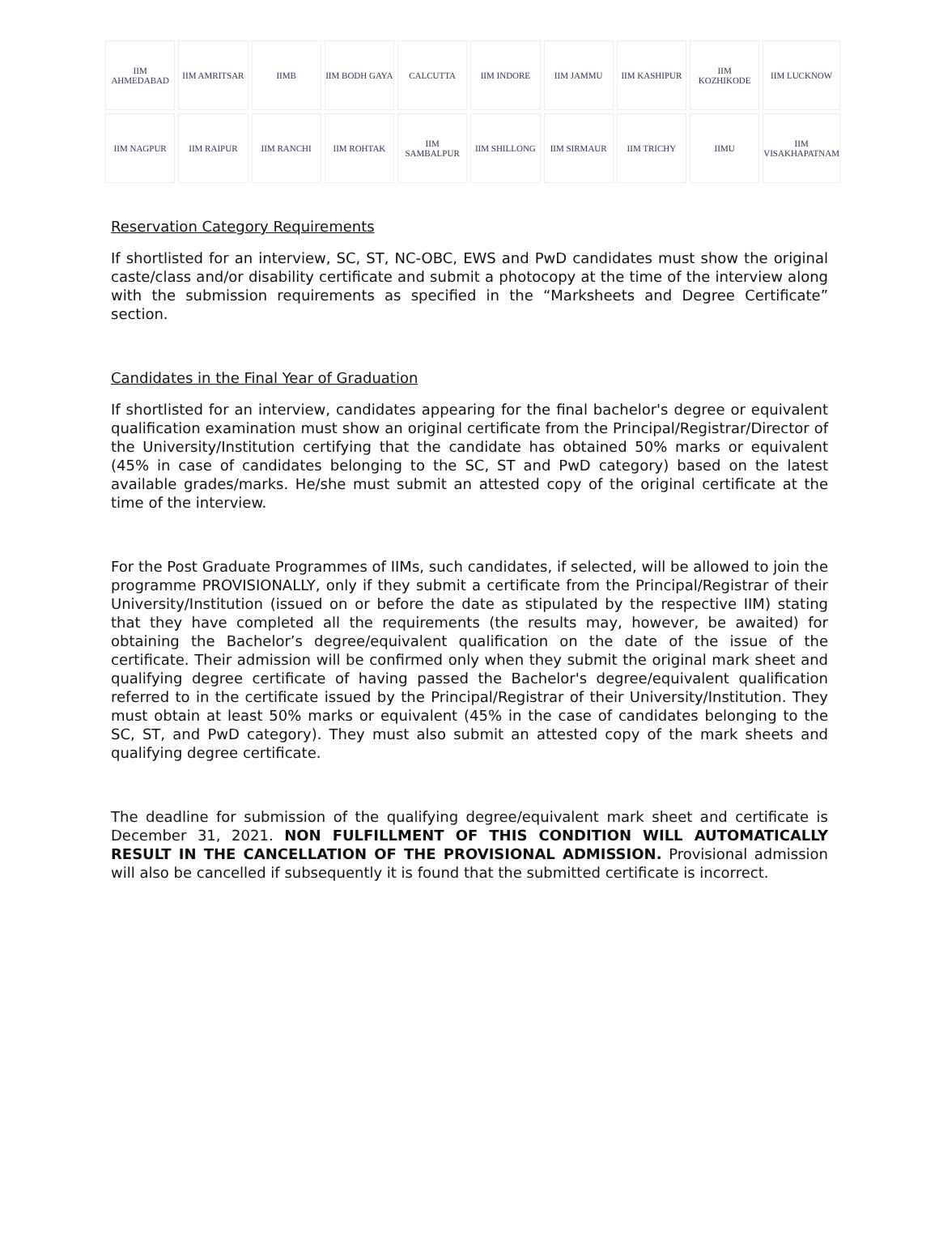IIM AHMEDABAD
IIM AMRITSAR
IIMB
IIM BODH GAYA
CALCUTTA
IIM INDORE
IIM JAMMU
IIM KASHIPUR
IIM KOZHIKODE
IIM LUCKNOW
IIM NAGPUR
IIM RAIPUR
IIM RANCHI
IIM ROHTAK
IIM SAMBALPUR
IIM SHILLONG
IIM SIRMAUR
IIM TRICHY
IIMU
IIM VISAKHAPATNAM
Reservation Category Requirements
If shortlisted for an interview, SC, ST, NC-OBC, EWS and PwD candidates must show the original caste/class and/or disability certificate and submit a photocopy at the time of the interview along with the submission requirements as specified in the “Marksheets and Degree Certificate” section.
Candidates in the Final Year of Graduation
If shortlisted for an interview, candidates appearing for the final bachelor's degree or equivalent qualification examination must show an original certificate from the Principal/Registrar/Director of the University/Institution certifying that the candidate has obtained 50% marks or equivalent (45% in case of candidates belonging to the SC, ST and PwD category) based on the latest available grades/marks. He/she must submit an attested copy of the original certificate at the time of the interview.
For the Post Graduate Programmes of IIMs, such candidates, if selected, will be allowed to join the programme PROVISIONALLY, only if they submit a certificate from the Principal/Registrar of their University/Institution (issued on or before the date as stipulated by the respective IIM) stating that they have completed all the requirements (the results may, however, be awaited) for obtaining the Bachelor’s degree/equivalent qualification on the date of the issue of the certificate. Their admission will be confirmed only when they submit the original mark sheet and qualifying degree certificate of having passed the Bachelor's degree/equivalent qualification referred to in the certificate issued by the Principal/Registrar of their University/Institution. They must obtain at least 50% marks or equivalent (45% in the case of candidates belonging to the SC, ST, and PwD category). They must also submit an attested copy of the mark sheets and qualifying degree certificate.
The deadline for submission of the qualifying degree/equivalent mark sheet and certificate is December 31, 2021. NON FULFILLMENT OF THIS CONDITION WILL AUTOMATICALLY RESULT IN THE CANCELLATION OF THE PROVISIONAL ADMISSION. Provisional admission will also be cancelled if subsequently it is found that the submitted certificate is incorrect.